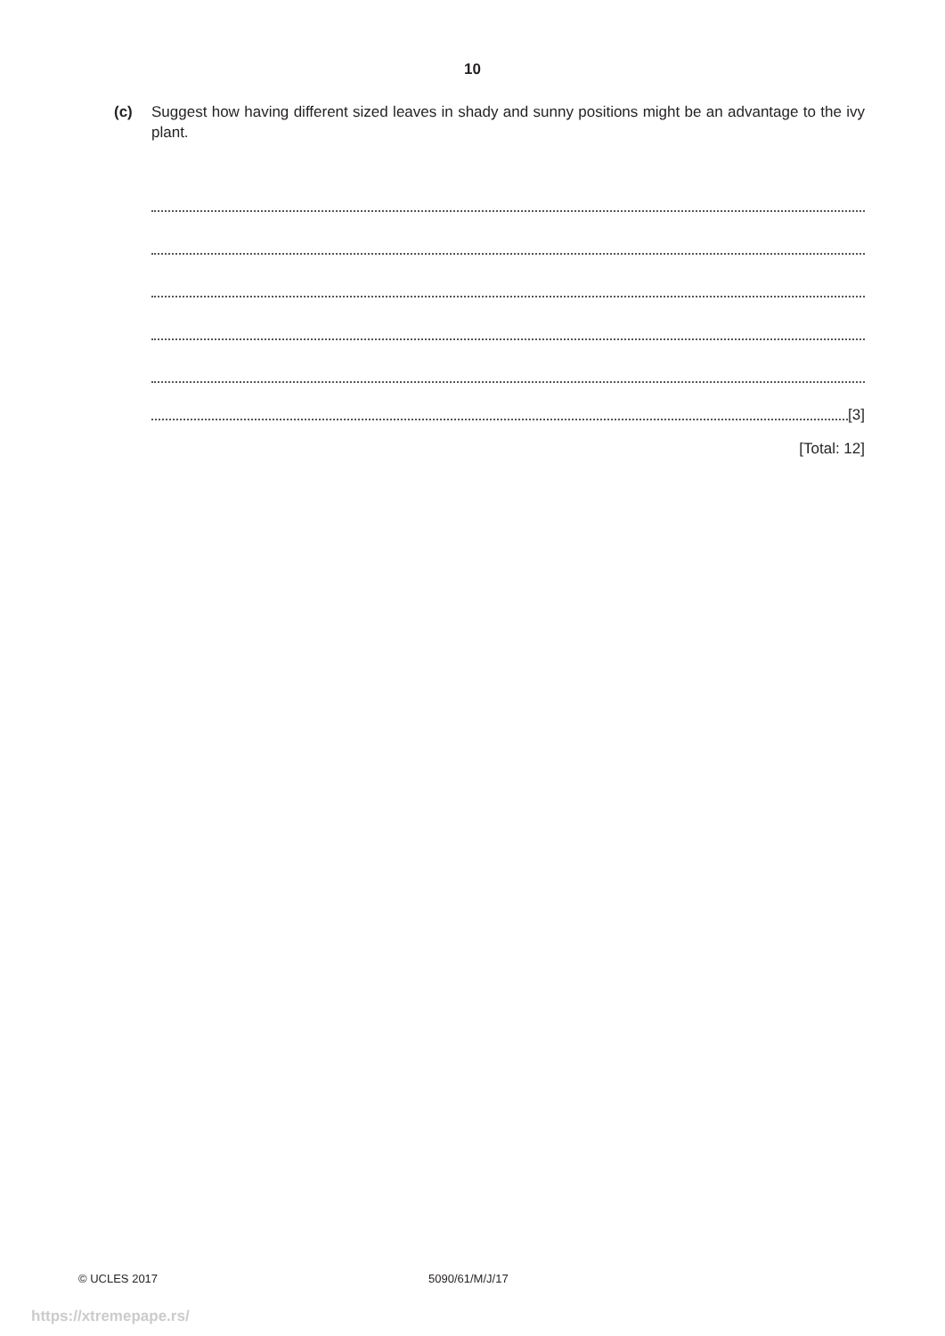10
(c) Suggest how having different sized leaves in shady and sunny positions might be an advantage to the ivy plant.
[3]
[Total: 12]
© UCLES 2017 5090/61/M/J/17
https://xtremepape.rs/